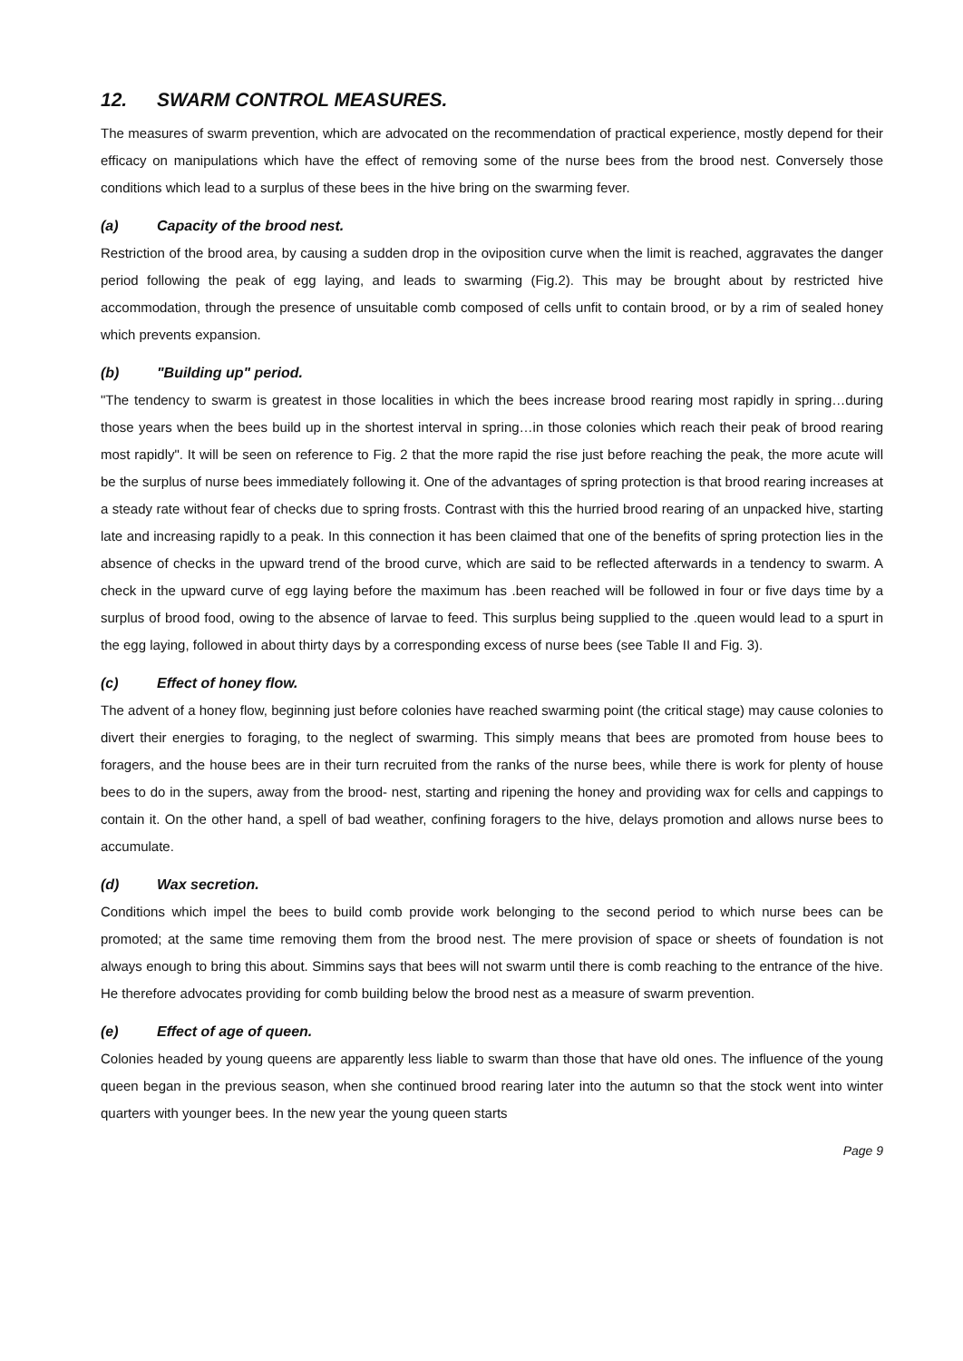12. SWARM CONTROL MEASURES.
The measures of swarm prevention, which are advocated on the recommendation of practical experience, mostly depend for their efficacy on manipulations which have the effect of removing some of the nurse bees from the brood nest. Conversely those conditions which lead to a surplus of these bees in the hive bring on the swarming fever.
(a) Capacity of the brood nest.
Restriction of the brood area, by causing a sudden drop in the oviposition curve when the limit is reached, aggravates the danger period following the peak of egg laying, and leads to swarming (Fig.2). This may be brought about by restricted hive accommodation, through the presence of unsuitable comb composed of cells unfit to contain brood, or by a rim of sealed honey which prevents expansion.
(b) "Building up" period.
"The tendency to swarm is greatest in those localities in which the bees increase brood rearing most rapidly in spring…during those years when the bees build up in the shortest interval in spring…in those colonies which reach their peak of brood rearing most rapidly". It will be seen on reference to Fig. 2 that the more rapid the rise just before reaching the peak, the more acute will be the surplus of nurse bees immediately following it. One of the advantages of spring protection is that brood rearing increases at a steady rate without fear of checks due to spring frosts. Contrast with this the hurried brood rearing of an unpacked hive, starting late and increasing rapidly to a peak. In this connection it has been claimed that one of the benefits of spring protection lies in the absence of checks in the upward trend of the brood curve, which are said to be reflected afterwards in a tendency to swarm. A check in the upward curve of egg laying before the maximum has .been reached will be followed in four or five days time by a surplus of brood food, owing to the absence of larvae to feed. This surplus being supplied to the .queen would lead to a spurt in the egg laying, followed in about thirty days by a corresponding excess of nurse bees (see Table II and Fig. 3).
(c) Effect of honey flow.
The advent of a honey flow, beginning just before colonies have reached swarming point (the critical stage) may cause colonies to divert their energies to foraging, to the neglect of swarming. This simply means that bees are promoted from house bees to foragers, and the house bees are in their turn recruited from the ranks of the nurse bees, while there is work for plenty of house bees to do in the supers, away from the brood- nest, starting and ripening the honey and providing wax for cells and cappings to contain it. On the other hand, a spell of bad weather, confining foragers to the hive, delays promotion and allows nurse bees to accumulate.
(d) Wax secretion.
Conditions which impel the bees to build comb provide work belonging to the second period to which nurse bees can be promoted; at the same time removing them from the brood nest. The mere provision of space or sheets of foundation is not always enough to bring this about. Simmins says that bees will not swarm until there is comb reaching to the entrance of the hive. He therefore advocates providing for comb building below the brood nest as a measure of swarm prevention.
(e) Effect of age of queen.
Colonies headed by young queens are apparently less liable to swarm than those that have old ones. The influence of the young queen began in the previous season, when she continued brood rearing later into the autumn so that the stock went into winter quarters with younger bees. In the new year the young queen starts
Page 9